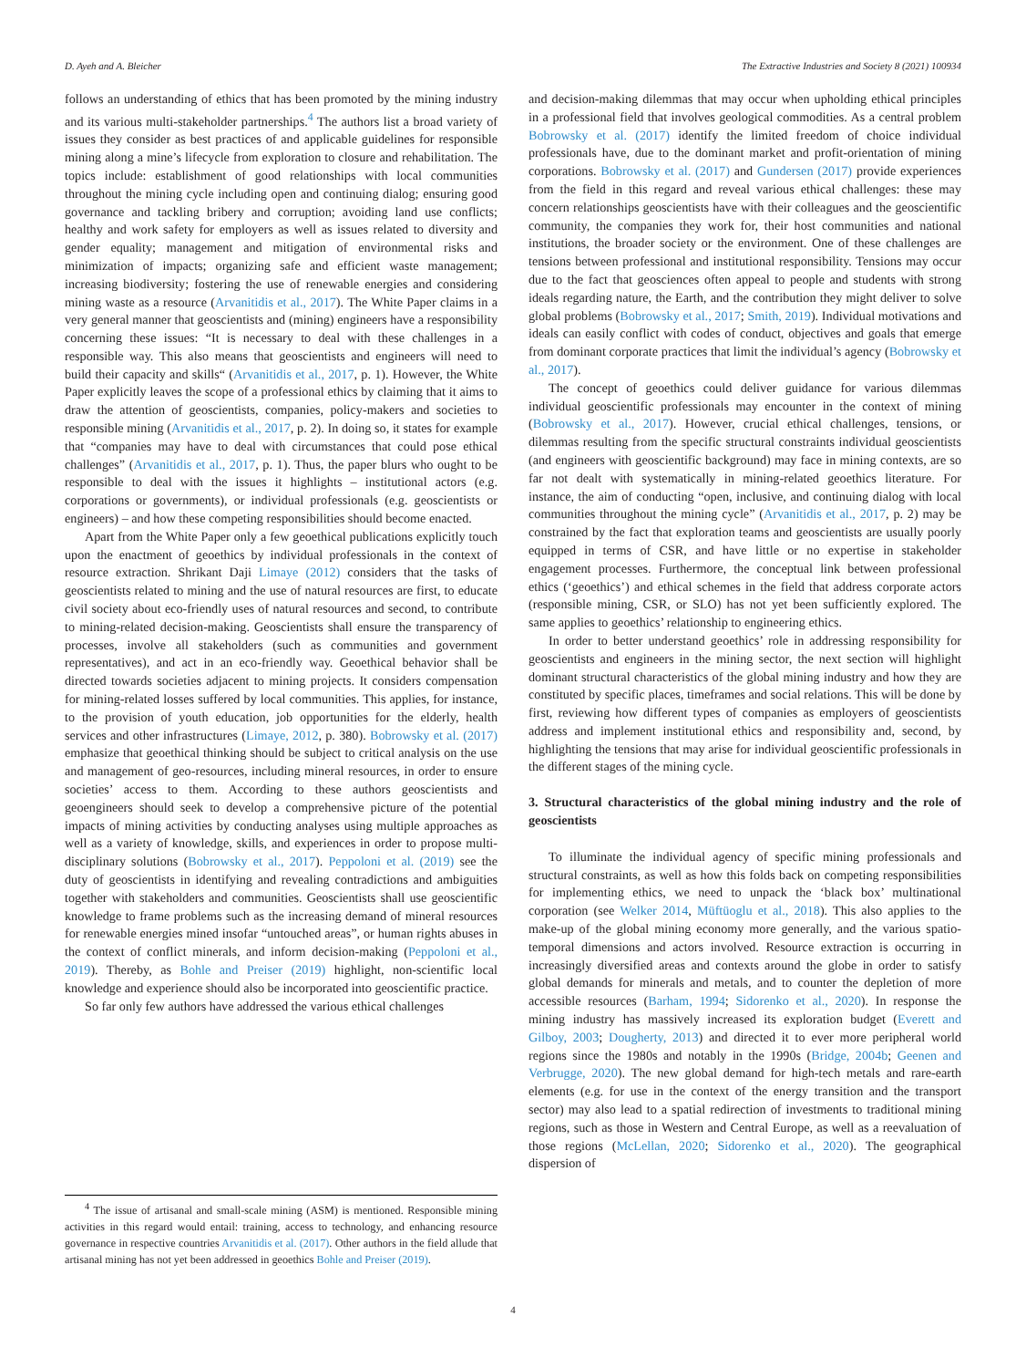D. Ayeh and A. Bleicher The Extractive Industries and Society 8 (2021) 100934
follows an understanding of ethics that has been promoted by the mining industry and its various multi-stakeholder partnerships.<sup>4</sup> The authors list a broad variety of issues they consider as best practices of and applicable guidelines for responsible mining along a mine’s lifecycle from exploration to closure and rehabilitation. The topics include: establishment of good relationships with local communities throughout the mining cycle including open and continuing dialog; ensuring good governance and tackling bribery and corruption; avoiding land use conflicts; healthy and work safety for employers as well as issues related to diversity and gender equality; management and mitigation of environmental risks and minimization of impacts; organizing safe and efficient waste management; increasing biodiversity; fostering the use of renewable energies and considering mining waste as a resource (Arvanitidis et al., 2017). The White Paper claims in a very general manner that geoscientists and (mining) engineers have a responsibility concerning these issues: “It is necessary to deal with these challenges in a responsible way. This also means that geoscientists and engineers will need to build their capacity and skills“ (Arvanitidis et al., 2017, p. 1). However, the White Paper explicitly leaves the scope of a professional ethics by claiming that it aims to draw the attention of geoscientists, companies, policy-makers and societies to responsible mining (Arvanitidis et al., 2017, p. 2). In doing so, it states for example that “companies may have to deal with circumstances that could pose ethical challenges” (Arvanitidis et al., 2017, p. 1). Thus, the paper blurs who ought to be responsible to deal with the issues it highlights – institutional actors (e.g. corporations or governments), or individual professionals (e.g. geoscientists or engineers) – and how these competing responsibilities should become enacted.
Apart from the White Paper only a few geoethical publications explicitly touch upon the enactment of geoethics by individual professionals in the context of resource extraction. Shrikant Daji Limaye (2012) considers that the tasks of geoscientists related to mining and the use of natural resources are first, to educate civil society about eco-friendly uses of natural resources and second, to contribute to mining-related decision-making. Geoscientists shall ensure the transparency of processes, involve all stakeholders (such as communities and government representatives), and act in an eco-friendly way. Geoethical behavior shall be directed towards societies adjacent to mining projects. It considers compensation for mining-related losses suffered by local communities. This applies, for instance, to the provision of youth education, job opportunities for the elderly, health services and other infrastructures (Limaye, 2012, p. 380). Bobrowsky et al. (2017) emphasize that geoethical thinking should be subject to critical analysis on the use and management of geo-resources, including mineral resources, in order to ensure societies’ access to them. According to these authors geoscientists and geoengineers should seek to develop a comprehensive picture of the potential impacts of mining activities by conducting analyses using multiple approaches as well as a variety of knowledge, skills, and experiences in order to propose multi-disciplinary solutions (Bobrowsky et al., 2017). Peppoloni et al. (2019) see the duty of geoscientists in identifying and revealing contradictions and ambiguities together with stakeholders and communities. Geoscientists shall use geoscientific knowledge to frame problems such as the increasing demand of mineral resources for renewable energies mined insofar “untouched areas”, or human rights abuses in the context of conflict minerals, and inform decision-making (Peppoloni et al., 2019). Thereby, as Bohle and Preiser (2019) highlight, non-scientific local knowledge and experience should also be incorporated into geoscientific practice.
So far only few authors have addressed the various ethical challenges
and decision-making dilemmas that may occur when upholding ethical principles in a professional field that involves geological commodities. As a central problem Bobrowsky et al. (2017) identify the limited freedom of choice individual professionals have, due to the dominant market and profit-orientation of mining corporations. Bobrowsky et al. (2017) and Gundersen (2017) provide experiences from the field in this regard and reveal various ethical challenges: these may concern relationships geoscientists have with their colleagues and the geoscientific community, the companies they work for, their host communities and national institutions, the broader society or the environment. One of these challenges are tensions between professional and institutional responsibility. Tensions may occur due to the fact that geosciences often appeal to people and students with strong ideals regarding nature, the Earth, and the contribution they might deliver to solve global problems (Bobrowsky et al., 2017; Smith, 2019). Individual motivations and ideals can easily conflict with codes of conduct, objectives and goals that emerge from dominant corporate practices that limit the individual’s agency (Bobrowsky et al., 2017).
The concept of geoethics could deliver guidance for various dilemmas individual geoscientific professionals may encounter in the context of mining (Bobrowsky et al., 2017). However, crucial ethical challenges, tensions, or dilemmas resulting from the specific structural constraints individual geoscientists (and engineers with geoscientific background) may face in mining contexts, are so far not dealt with systematically in mining-related geoethics literature. For instance, the aim of conducting “open, inclusive, and continuing dialog with local communities throughout the mining cycle” (Arvanitidis et al., 2017, p. 2) may be constrained by the fact that exploration teams and geoscientists are usually poorly equipped in terms of CSR, and have little or no expertise in stakeholder engagement processes. Furthermore, the conceptual link between professional ethics (‘geoethics’) and ethical schemes in the field that address corporate actors (responsible mining, CSR, or SLO) has not yet been sufficiently explored. The same applies to geoethics’ relationship to engineering ethics.
In order to better understand geoethics’ role in addressing responsibility for geoscientists and engineers in the mining sector, the next section will highlight dominant structural characteristics of the global mining industry and how they are constituted by specific places, timeframes and social relations. This will be done by first, reviewing how different types of companies as employers of geoscientists address and implement institutional ethics and responsibility and, second, by highlighting the tensions that may arise for individual geoscientific professionals in the different stages of the mining cycle.
3. Structural characteristics of the global mining industry and the role of geoscientists
To illuminate the individual agency of specific mining professionals and structural constraints, as well as how this folds back on competing responsibilities for implementing ethics, we need to unpack the ‘black box’ multinational corporation (see Welker 2014, Müftüoglu et al., 2018). This also applies to the make-up of the global mining economy more generally, and the various spatio-temporal dimensions and actors involved. Resource extraction is occurring in increasingly diversified areas and contexts around the globe in order to satisfy global demands for minerals and metals, and to counter the depletion of more accessible resources (Barham, 1994; Sidorenko et al., 2020). In response the mining industry has massively increased its exploration budget (Everett and Gilboy, 2003; Dougherty, 2013) and directed it to ever more peripheral world regions since the 1980s and notably in the 1990s (Bridge, 2004b; Geenen and Verbrugge, 2020). The new global demand for high-tech metals and rare-earth elements (e.g. for use in the context of the energy transition and the transport sector) may also lead to a spatial redirection of investments to traditional mining regions, such as those in Western and Central Europe, as well as a reevaluation of those regions (McLellan, 2020; Sidorenko et al., 2020). The geographical dispersion of
<sup>4</sup> The issue of artisanal and small-scale mining (ASM) is mentioned. Responsible mining activities in this regard would entail: training, access to technology, and enhancing resource governance in respective countries Arvanitidis et al. (2017). Other authors in the field allude that artisanal mining has not yet been addressed in geoethics Bohle and Preiser (2019).
4